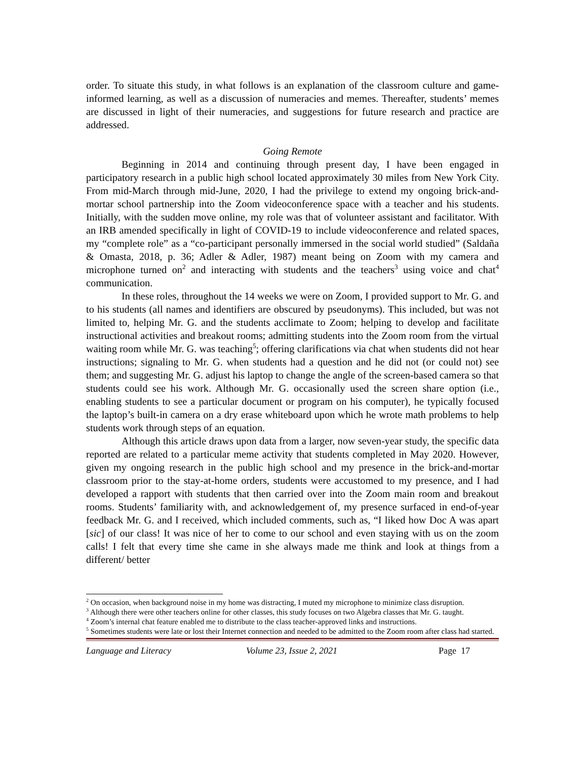order. To situate this study, in what follows is an explanation of the classroom culture and game-informed learning, as well as a discussion of numeracies and memes. Thereafter, students’ memes are discussed in light of their numeracies, and suggestions for future research and practice are addressed.
Going Remote
Beginning in 2014 and continuing through present day, I have been engaged in participatory research in a public high school located approximately 30 miles from New York City. From mid-March through mid-June, 2020, I had the privilege to extend my ongoing brick-and-mortar school partnership into the Zoom videoconference space with a teacher and his students. Initially, with the sudden move online, my role was that of volunteer assistant and facilitator. With an IRB amended specifically in light of COVID-19 to include videoconference and related spaces, my “complete role” as a “co-participant personally immersed in the social world studied” (Saldaña & Omasta, 2018, p. 36; Adler & Adler, 1987) meant being on Zoom with my camera and microphone turned on<sup>2</sup> and interacting with students and the teachers<sup>3</sup> using voice and chat<sup>4</sup> communication.
In these roles, throughout the 14 weeks we were on Zoom, I provided support to Mr. G. and to his students (all names and identifiers are obscured by pseudonyms). This included, but was not limited to, helping Mr. G. and the students acclimate to Zoom; helping to develop and facilitate instructional activities and breakout rooms; admitting students into the Zoom room from the virtual waiting room while Mr. G. was teaching<sup>5</sup>; offering clarifications via chat when students did not hear instructions; signaling to Mr. G. when students had a question and he did not (or could not) see them; and suggesting Mr. G. adjust his laptop to change the angle of the screen-based camera so that students could see his work. Although Mr. G. occasionally used the screen share option (i.e., enabling students to see a particular document or program on his computer), he typically focused the laptop’s built-in camera on a dry erase whiteboard upon which he wrote math problems to help students work through steps of an equation.
Although this article draws upon data from a larger, now seven-year study, the specific data reported are related to a particular meme activity that students completed in May 2020. However, given my ongoing research in the public high school and my presence in the brick-and-mortar classroom prior to the stay-at-home orders, students were accustomed to my presence, and I had developed a rapport with students that then carried over into the Zoom main room and breakout rooms. Students’ familiarity with, and acknowledgement of, my presence surfaced in end-of-year feedback Mr. G. and I received, which included comments, such as, “I liked how Doc A was apart [sic] of our class! It was nice of her to come to our school and even staying with us on the zoom calls! I felt that every time she came in she always made me think and look at things from a different/ better
<sup>2</sup> On occasion, when background noise in my home was distracting, I muted my microphone to minimize class disruption.
<sup>3</sup> Although there were other teachers online for other classes, this study focuses on two Algebra classes that Mr. G. taught.
<sup>4</sup> Zoom’s internal chat feature enabled me to distribute to the class teacher-approved links and instructions.
<sup>5</sup> Sometimes students were late or lost their Internet connection and needed to be admitted to the Zoom room after class had started.
Language and Literacy Volume 23, Issue 2, 2021 Page 17